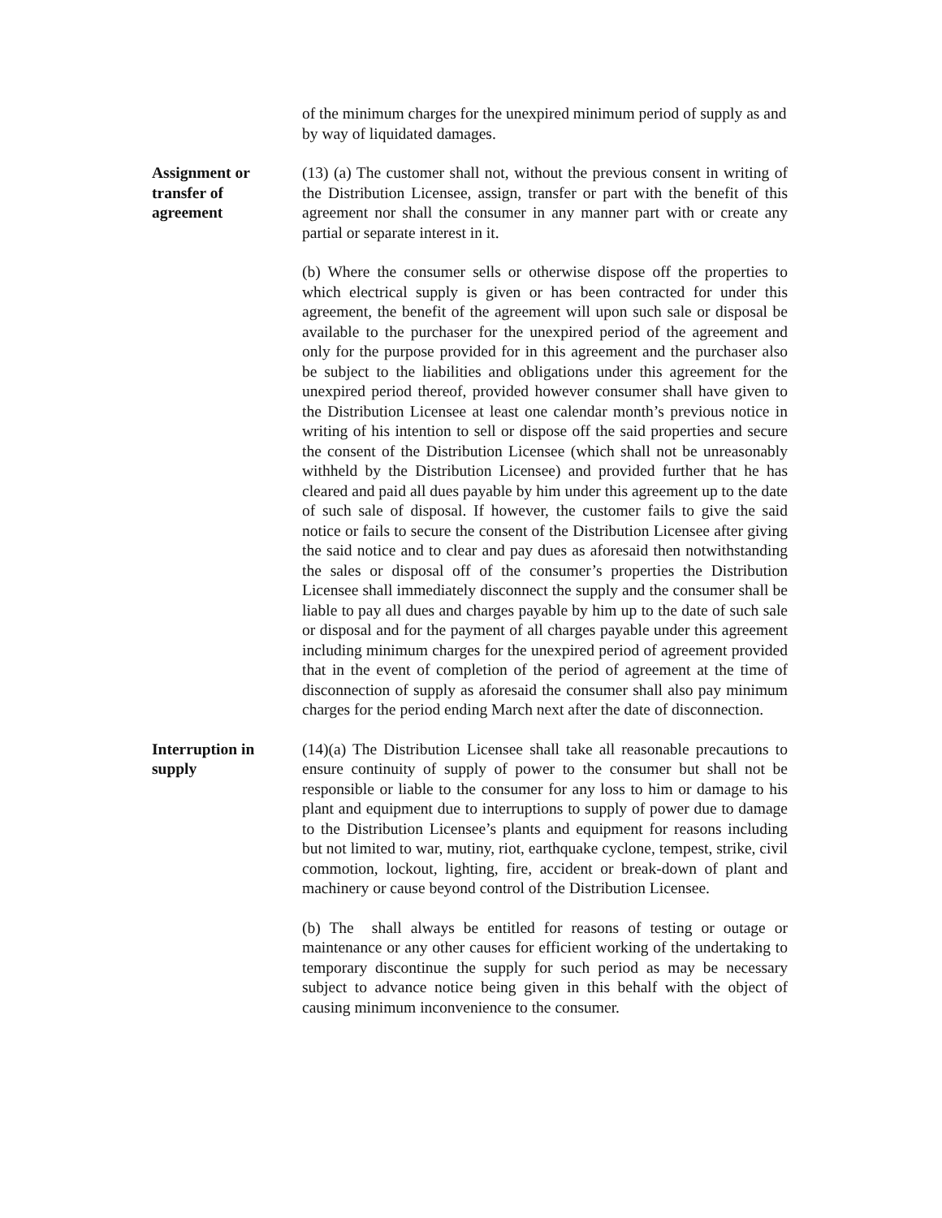of the minimum charges for the unexpired minimum period of supply as and by way of liquidated damages.
Assignment or
transfer of
agreement
(13) (a) The customer shall not, without the previous consent in writing of the Distribution Licensee, assign, transfer or part with the benefit of this agreement nor shall the consumer in any manner part with or create any partial or separate interest in it.
(b) Where the consumer sells or otherwise dispose off the properties to which electrical supply is given or has been contracted for under this agreement, the benefit of the agreement will upon such sale or disposal be available to the purchaser for the unexpired period of the agreement and only for the purpose provided for in this agreement and the purchaser also be subject to the liabilities and obligations under this agreement for the unexpired period thereof, provided however consumer shall have given to the Distribution Licensee at least one calendar month’s previous notice in writing of his intention to sell or dispose off the said properties and secure the consent of the Distribution Licensee (which shall not be unreasonably withheld by the Distribution Licensee) and provided further that he has cleared and paid all dues payable by him under this agreement up to the date of such sale of disposal. If however, the customer fails to give the said notice or fails to secure the consent of the Distribution Licensee after giving the said notice and to clear and pay dues as aforesaid then notwithstanding the sales or disposal off of the consumer’s properties the Distribution Licensee shall immediately disconnect the supply and the consumer shall be liable to pay all dues and charges payable by him up to the date of such sale or disposal and for the payment of all charges payable under this agreement including minimum charges for the unexpired period of agreement provided that in the event of completion of the period of agreement at the time of disconnection of supply as aforesaid the consumer shall also pay minimum charges for the period ending March next after the date of disconnection.
Interruption in
supply
(14)(a) The Distribution Licensee shall take all reasonable precautions to ensure continuity of supply of power to the consumer but shall not be responsible or liable to the consumer for any loss to him or damage to his plant and equipment due to interruptions to supply of power due to damage to the Distribution Licensee’s plants and equipment for reasons including but not limited to war, mutiny, riot, earthquake cyclone, tempest, strike, civil commotion, lockout, lighting, fire, accident or break-down of plant and machinery or cause beyond control of the Distribution Licensee.
(b) The shall always be entitled for reasons of testing or outage or maintenance or any other causes for efficient working of the undertaking to temporary discontinue the supply for such period as may be necessary subject to advance notice being given in this behalf with the object of causing minimum inconvenience to the consumer.